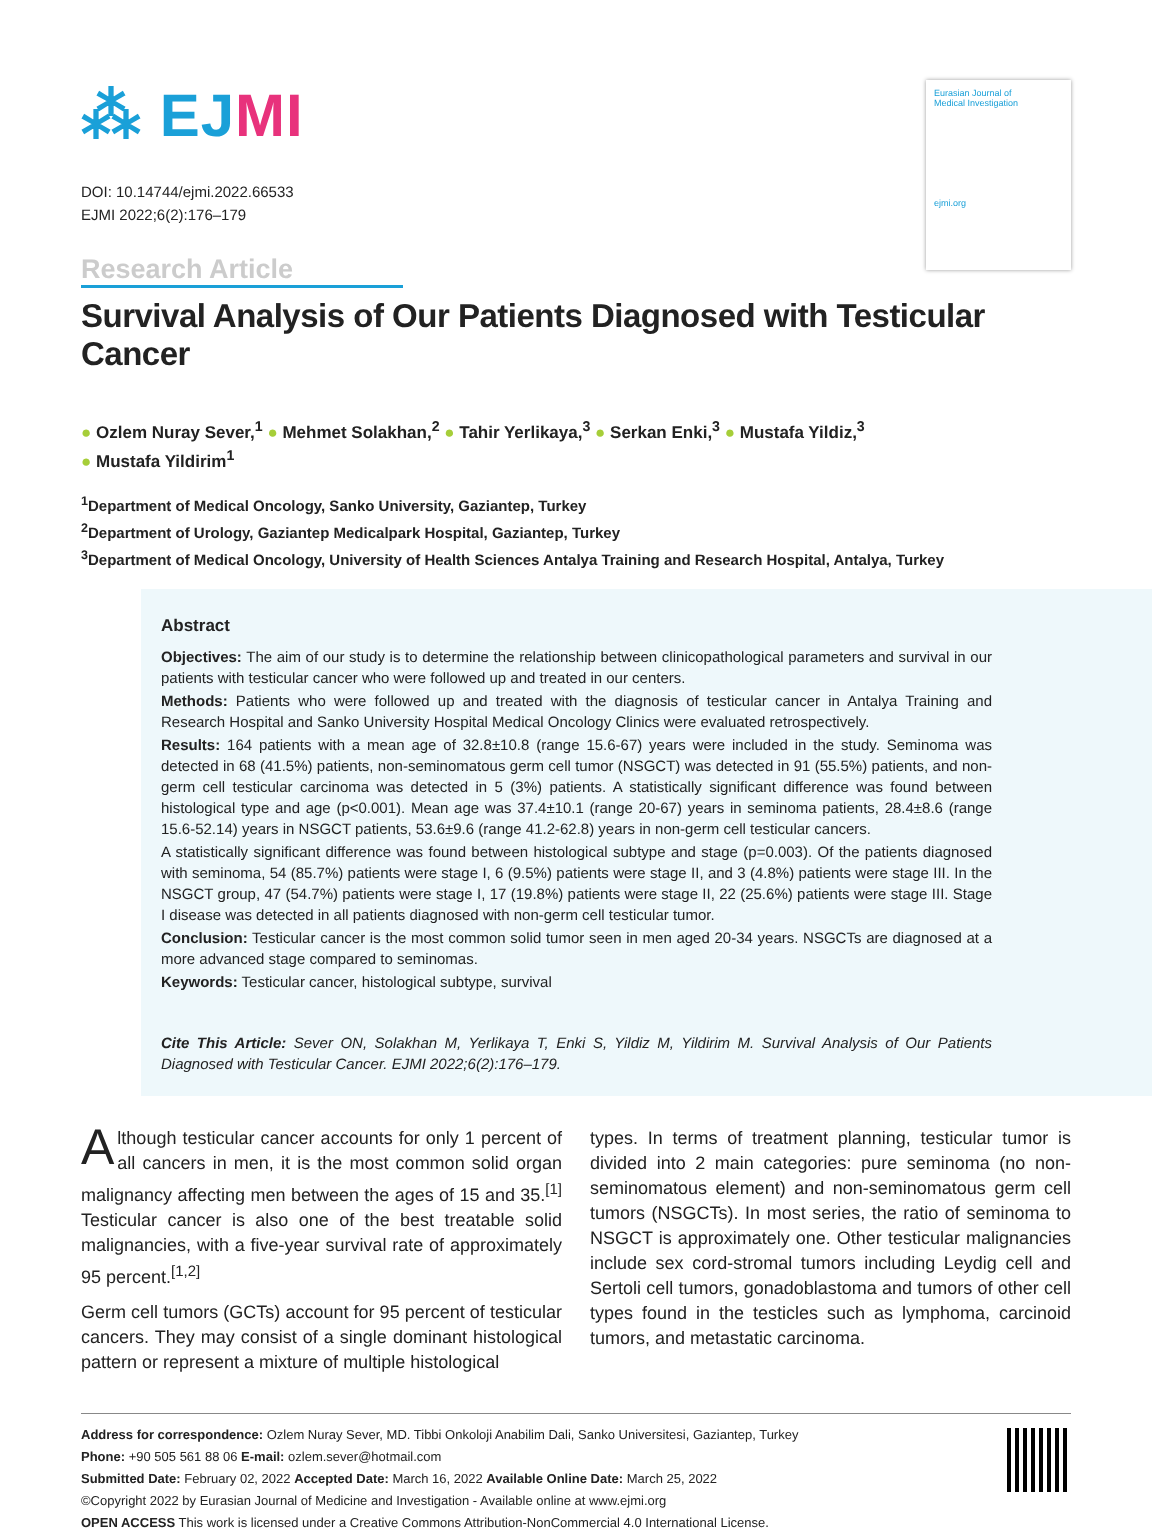⁂ EJMI
DOI: 10.14744/ejmi.2022.66533
EJMI 2022;6(2):176–179
Research Article
Eurasian Journal of
Medical Investigation
ejmi.org
Survival Analysis of Our Patients Diagnosed with Testicular Cancer
● Ozlem Nuray Sever,<sup>1</sup> ● Mehmet Solakhan,<sup>2</sup> ● Tahir Yerlikaya,<sup>3</sup> ● Serkan Enki,<sup>3</sup> ● Mustafa Yildiz,<sup>3</sup>
● Mustafa Yildirim<sup>1</sup>
<sup>1</sup> Department of Medical Oncology, Sanko University, Gaziantep, Turkey
<sup>2</sup> Department of Urology, Gaziantep Medicalpark Hospital, Gaziantep, Turkey
<sup>3</sup> Department of Medical Oncology, University of Health Sciences Antalya Training and Research Hospital, Antalya, Turkey
Abstract
Objectives: The aim of our study is to determine the relationship between clinicopathological parameters and survival in our patients with testicular cancer who were followed up and treated in our centers.
Methods: Patients who were followed up and treated with the diagnosis of testicular cancer in Antalya Training and Research Hospital and Sanko University Hospital Medical Oncology Clinics were evaluated retrospectively.
Results: 164 patients with a mean age of 32.8±10.8 (range 15.6-67) years were included in the study. Seminoma was detected in 68 (41.5%) patients, non-seminomatous germ cell tumor (NSGCT) was detected in 91 (55.5%) patients, and non-germ cell testicular carcinoma was detected in 5 (3%) patients. A statistically significant difference was found between histological type and age (p<0.001). Mean age was 37.4±10.1 (range 20-67) years in seminoma patients, 28.4±8.6 (range 15.6-52.14) years in NSGCT patients, 53.6±9.6 (range 41.2-62.8) years in non-germ cell testicular cancers.
A statistically significant difference was found between histological subtype and stage (p=0.003). Of the patients diagnosed with seminoma, 54 (85.7%) patients were stage I, 6 (9.5%) patients were stage II, and 3 (4.8%) patients were stage III. In the NSGCT group, 47 (54.7%) patients were stage I, 17 (19.8%) patients were stage II, 22 (25.6%) patients were stage III. Stage I disease was detected in all patients diagnosed with non-germ cell testicular tumor.
Conclusion: Testicular cancer is the most common solid tumor seen in men aged 20-34 years. NSGCTs are diagnosed at a more advanced stage compared to seminomas.
Keywords: Testicular cancer, histological subtype, survival
Cite This Article: Sever ON, Solakhan M, Yerlikaya T, Enki S, Yildiz M, Yildirim M. Survival Analysis of Our Patients Diagnosed with Testicular Cancer. EJMI 2022;6(2):176–179.
Although testicular cancer accounts for only 1 percent of all cancers in men, it is the most common solid organ malignancy affecting men between the ages of 15 and 35.<sup>[1]</sup> Testicular cancer is also one of the best treatable solid malignancies, with a five-year survival rate of approximately 95 percent.<sup>[1,2]</sup>
Germ cell tumors (GCTs) account for 95 percent of testicular cancers. They may consist of a single dominant histological pattern or represent a mixture of multiple histological
types. In terms of treatment planning, testicular tumor is divided into 2 main categories: pure seminoma (no non-seminomatous element) and non-seminomatous germ cell tumors (NSGCTs). In most series, the ratio of seminoma to NSGCT is approximately one. Other testicular malignancies include sex cord-stromal tumors including Leydig cell and Sertoli cell tumors, gonadoblastoma and tumors of other cell types found in the testicles such as lymphoma, carcinoid tumors, and metastatic carcinoma.
Address for correspondence: Ozlem Nuray Sever, MD. Tibbi Onkoloji Anabilim Dali, Sanko Universitesi, Gaziantep, Turkey
Phone: +90 505 561 88 06 E-mail: ozlem.sever@hotmail.com
Submitted Date: February 02, 2022 Accepted Date: March 16, 2022 Available Online Date: March 25, 2022
©Copyright 2022 by Eurasian Journal of Medicine and Investigation - Available online at www.ejmi.org
OPEN ACCESS This work is licensed under a Creative Commons Attribution-NonCommercial 4.0 International License.